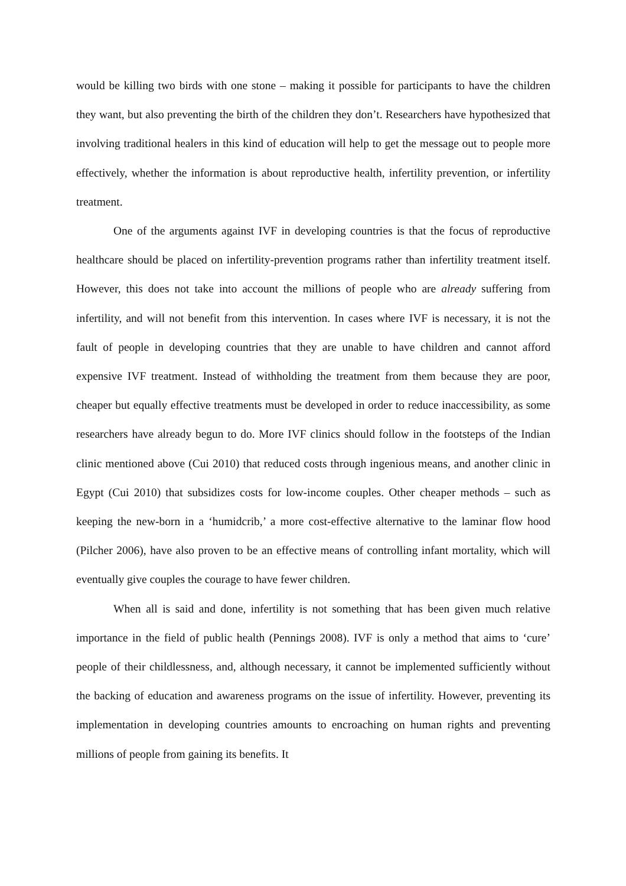would be killing two birds with one stone – making it possible for participants to have the children they want, but also preventing the birth of the children they don’t. Researchers have hypothesized that involving traditional healers in this kind of education will help to get the message out to people more effectively, whether the information is about reproductive health, infertility prevention, or infertility treatment.
One of the arguments against IVF in developing countries is that the focus of reproductive healthcare should be placed on infertility-prevention programs rather than infertility treatment itself. However, this does not take into account the millions of people who are already suffering from infertility, and will not benefit from this intervention. In cases where IVF is necessary, it is not the fault of people in developing countries that they are unable to have children and cannot afford expensive IVF treatment. Instead of withholding the treatment from them because they are poor, cheaper but equally effective treatments must be developed in order to reduce inaccessibility, as some researchers have already begun to do. More IVF clinics should follow in the footsteps of the Indian clinic mentioned above (Cui 2010) that reduced costs through ingenious means, and another clinic in Egypt (Cui 2010) that subsidizes costs for low-income couples. Other cheaper methods – such as keeping the new-born in a ‘humidcrib,’ a more cost-effective alternative to the laminar flow hood (Pilcher 2006), have also proven to be an effective means of controlling infant mortality, which will eventually give couples the courage to have fewer children.
When all is said and done, infertility is not something that has been given much relative importance in the field of public health (Pennings 2008). IVF is only a method that aims to ‘cure’ people of their childlessness, and, although necessary, it cannot be implemented sufficiently without the backing of education and awareness programs on the issue of infertility. However, preventing its implementation in developing countries amounts to encroaching on human rights and preventing millions of people from gaining its benefits. It